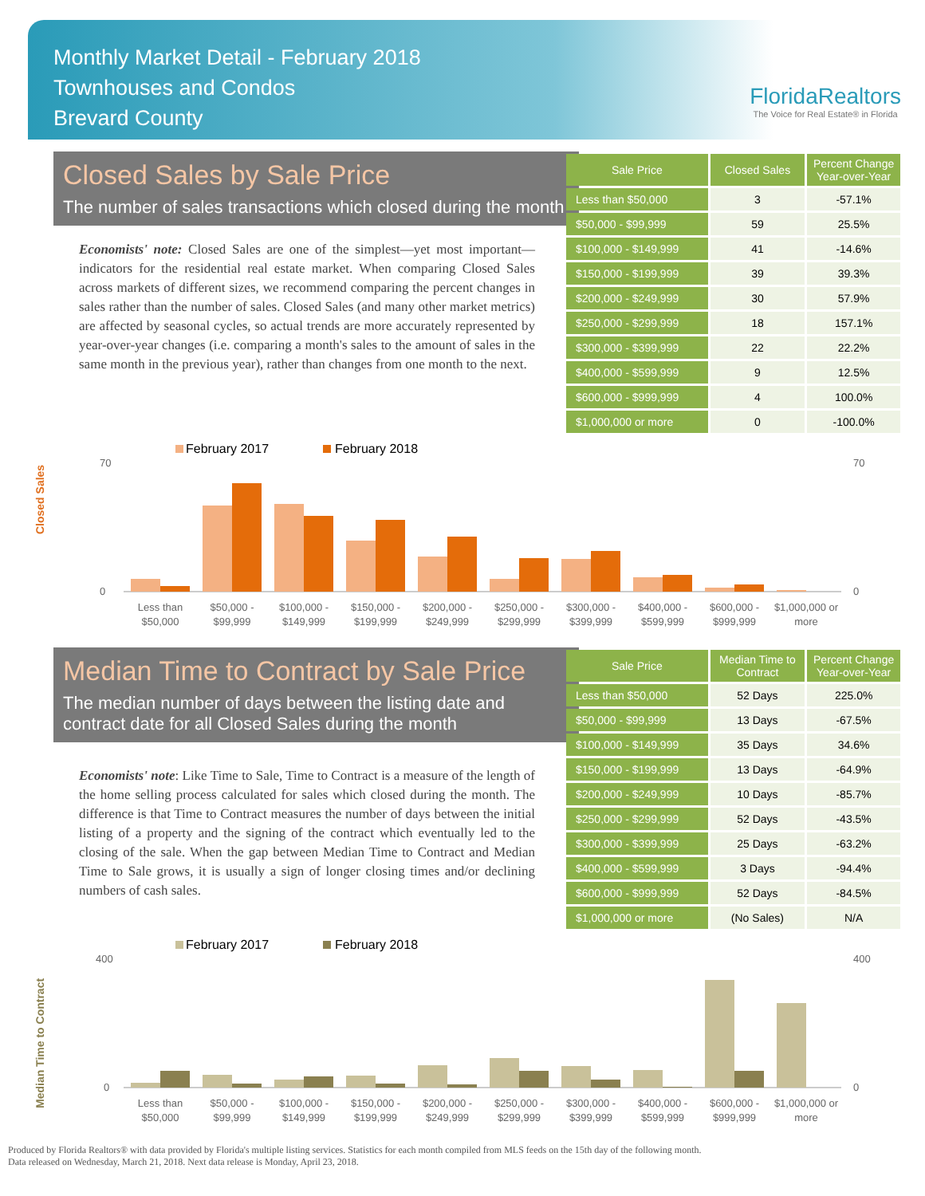Monthly Market Detail - February 2018
Townhouses and Condos
Brevard County
FloridaRealtors
The Voice for Real Estate® in Florida
Closed Sales by Sale Price
The number of sales transactions which closed during the month
Economists' note: Closed Sales are one of the simplest—yet most important—indicators for the residential real estate market. When comparing Closed Sales across markets of different sizes, we recommend comparing the percent changes in sales rather than the number of sales. Closed Sales (and many other market metrics) are affected by seasonal cycles, so actual trends are more accurately represented by year-over-year changes (i.e. comparing a month's sales to the amount of sales in the same month in the previous year), rather than changes from one month to the next.
| Sale Price | Closed Sales | Percent Change Year-over-Year |
| --- | --- | --- |
| Less than $50,000 | 3 | -57.1% |
| $50,000 - $99,999 | 59 | 25.5% |
| $100,000 - $149,999 | 41 | -14.6% |
| $150,000 - $199,999 | 39 | 39.3% |
| $200,000 - $249,999 | 30 | 57.9% |
| $250,000 - $299,999 | 18 | 157.1% |
| $300,000 - $399,999 | 22 | 22.2% |
| $400,000 - $599,999 | 9 | 12.5% |
| $600,000 - $999,999 | 4 | 100.0% |
| $1,000,000 or more | 0 | -100.0% |
Closed Sales
February 2017
February 2018
70
0
70
0
Less than
$50,000
$50,000 -
$99,999
$100,000 -
$149,999
$150,000 -
$199,999
$200,000 -
$249,999
$250,000 -
$299,999
$300,000 -
$399,999
$400,000 -
$599,999
$600,000 -
$999,999
$1,000,000 or
more
Median Time to Contract by Sale Price
The median number of days between the listing date and contract date for all Closed Sales during the month
Economists' note: Like Time to Sale, Time to Contract is a measure of the length of the home selling process calculated for sales which closed during the month. The difference is that Time to Contract measures the number of days between the initial listing of a property and the signing of the contract which eventually led to the closing of the sale. When the gap between Median Time to Contract and Median Time to Sale grows, it is usually a sign of longer closing times and/or declining numbers of cash sales.
| Sale Price | Median Time to Contract | Percent Change Year-over-Year |
| --- | --- | --- |
| Less than $50,000 | 52 Days | 225.0% |
| $50,000 - $99,999 | 13 Days | -67.5% |
| $100,000 - $149,999 | 35 Days | 34.6% |
| $150,000 - $199,999 | 13 Days | -64.9% |
| $200,000 - $249,999 | 10 Days | -85.7% |
| $250,000 - $299,999 | 52 Days | -43.5% |
| $300,000 - $399,999 | 25 Days | -63.2% |
| $400,000 - $599,999 | 3 Days | -94.4% |
| $600,000 - $999,999 | 52 Days | -84.5% |
| $1,000,000 or more | (No Sales) | N/A |
Median Time to Contract
February 2017
February 2018
400
0
400
0
Less than
$50,000
$50,000 -
$99,999
$100,000 -
$149,999
$150,000 -
$199,999
$200,000 -
$249,999
$250,000 -
$299,999
$300,000 -
$399,999
$400,000 -
$599,999
$600,000 -
$999,999
$1,000,000 or
more
Produced by Florida Realtors® with data provided by Florida's multiple listing services. Statistics for each month compiled from MLS feeds on the 15th day of the following month.
Data released on Wednesday, March 21, 2018. Next data release is Monday, April 23, 2018.